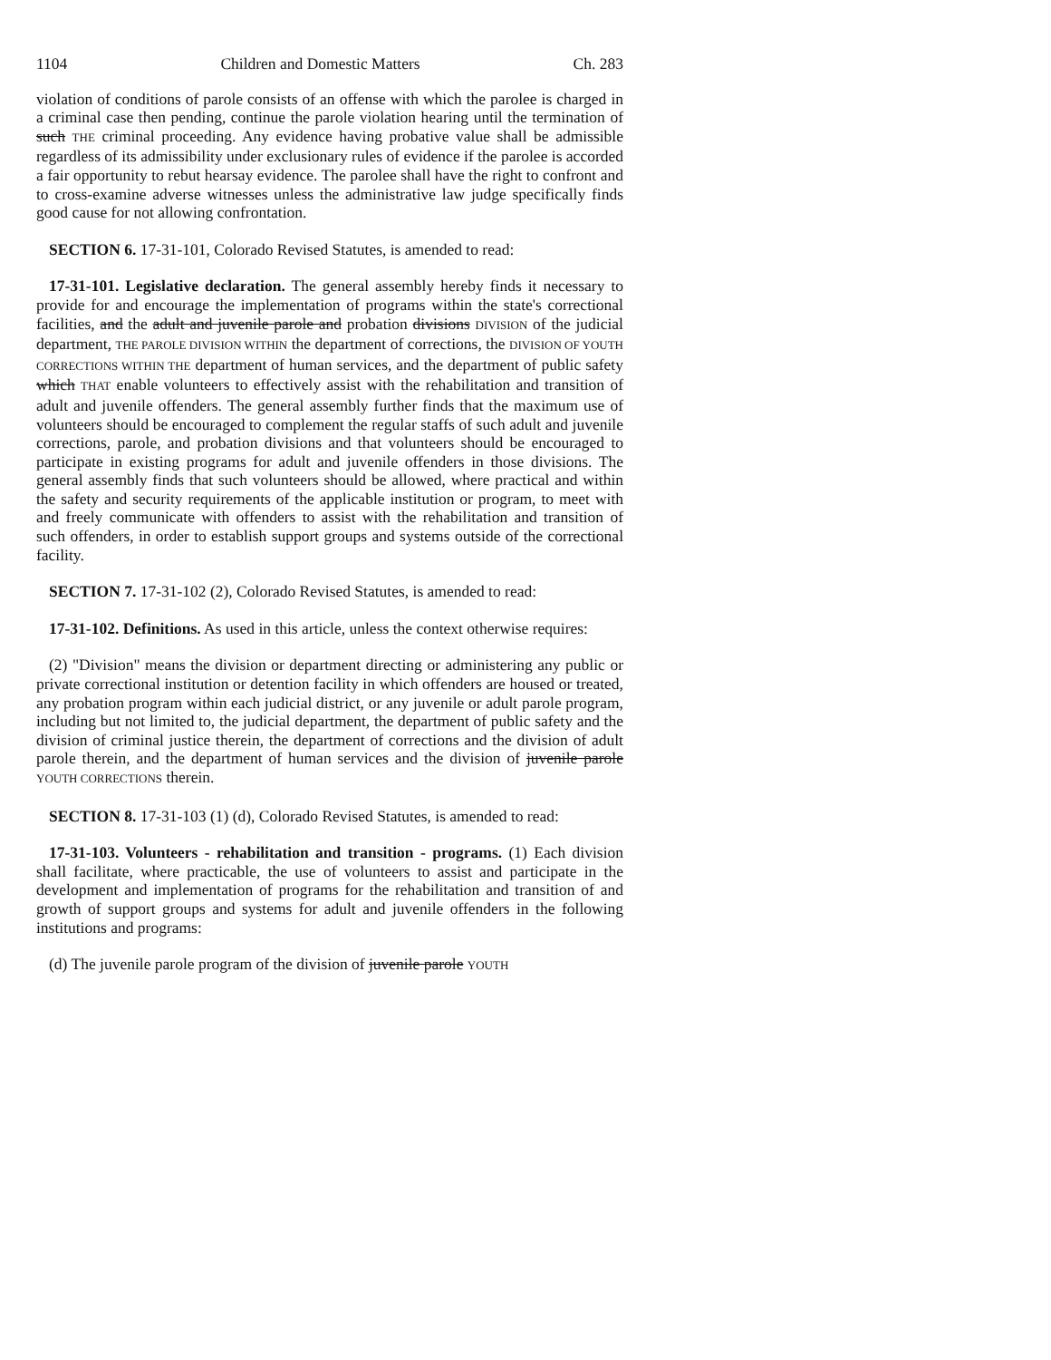1104 Children and Domestic Matters Ch. 283
violation of conditions of parole consists of an offense with which the parolee is charged in a criminal case then pending, continue the parole violation hearing until the termination of such THE criminal proceeding. Any evidence having probative value shall be admissible regardless of its admissibility under exclusionary rules of evidence if the parolee is accorded a fair opportunity to rebut hearsay evidence. The parolee shall have the right to confront and to cross-examine adverse witnesses unless the administrative law judge specifically finds good cause for not allowing confrontation.
SECTION 6. 17-31-101, Colorado Revised Statutes, is amended to read:
17-31-101. Legislative declaration. The general assembly hereby finds it necessary to provide for and encourage the implementation of programs within the state's correctional facilities, and the adult and juvenile parole and probation divisions DIVISION of the judicial department, THE PAROLE DIVISION WITHIN the department of corrections, the DIVISION OF YOUTH CORRECTIONS WITHIN THE department of human services, and the department of public safety which THAT enable volunteers to effectively assist with the rehabilitation and transition of adult and juvenile offenders. The general assembly further finds that the maximum use of volunteers should be encouraged to complement the regular staffs of such adult and juvenile corrections, parole, and probation divisions and that volunteers should be encouraged to participate in existing programs for adult and juvenile offenders in those divisions. The general assembly finds that such volunteers should be allowed, where practical and within the safety and security requirements of the applicable institution or program, to meet with and freely communicate with offenders to assist with the rehabilitation and transition of such offenders, in order to establish support groups and systems outside of the correctional facility.
SECTION 7. 17-31-102 (2), Colorado Revised Statutes, is amended to read:
17-31-102. Definitions. As used in this article, unless the context otherwise requires:
(2) "Division" means the division or department directing or administering any public or private correctional institution or detention facility in which offenders are housed or treated, any probation program within each judicial district, or any juvenile or adult parole program, including but not limited to, the judicial department, the department of public safety and the division of criminal justice therein, the department of corrections and the division of adult parole therein, and the department of human services and the division of juvenile parole YOUTH CORRECTIONS therein.
SECTION 8. 17-31-103 (1) (d), Colorado Revised Statutes, is amended to read:
17-31-103. Volunteers - rehabilitation and transition - programs. (1) Each division shall facilitate, where practicable, the use of volunteers to assist and participate in the development and implementation of programs for the rehabilitation and transition of and growth of support groups and systems for adult and juvenile offenders in the following institutions and programs:
(d) The juvenile parole program of the division of juvenile parole YOUTH